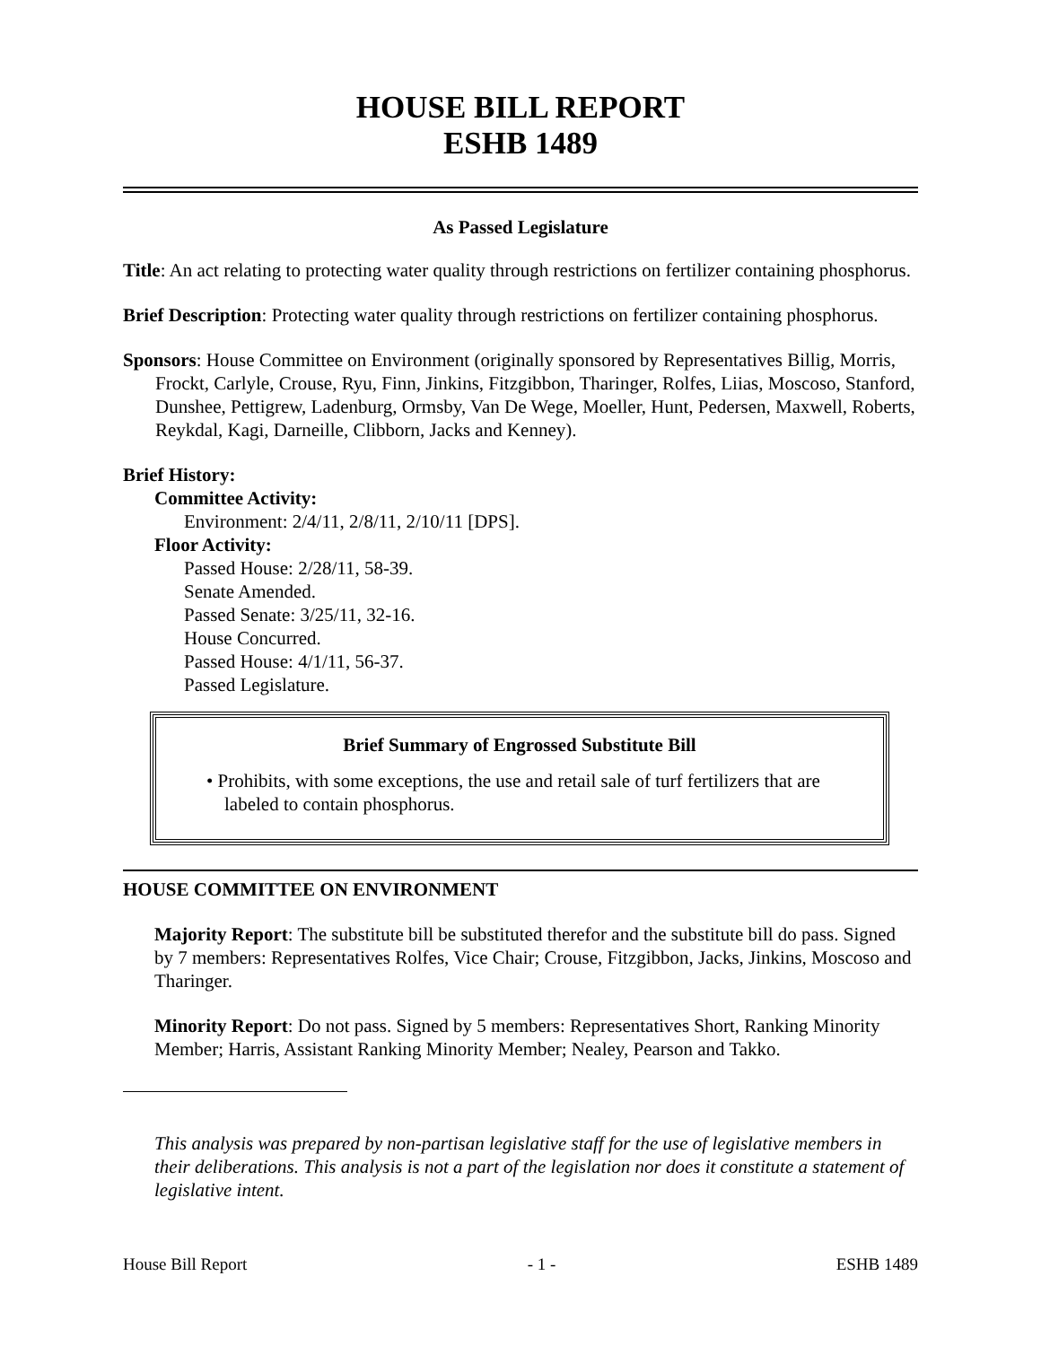HOUSE BILL REPORT
ESHB 1489
As Passed Legislature
Title: An act relating to protecting water quality through restrictions on fertilizer containing phosphorus.
Brief Description: Protecting water quality through restrictions on fertilizer containing phosphorus.
Sponsors: House Committee on Environment (originally sponsored by Representatives Billig, Morris, Frockt, Carlyle, Crouse, Ryu, Finn, Jinkins, Fitzgibbon, Tharinger, Rolfes, Liias, Moscoso, Stanford, Dunshee, Pettigrew, Ladenburg, Ormsby, Van De Wege, Moeller, Hunt, Pedersen, Maxwell, Roberts, Reykdal, Kagi, Darneille, Clibborn, Jacks and Kenney).
Brief History:
Committee Activity:
Environment: 2/4/11, 2/8/11, 2/10/11 [DPS].
Floor Activity:
Passed House: 2/28/11, 58-39.
Senate Amended.
Passed Senate: 3/25/11, 32-16.
House Concurred.
Passed House: 4/1/11, 56-37.
Passed Legislature.
Brief Summary of Engrossed Substitute Bill
• Prohibits, with some exceptions, the use and retail sale of turf fertilizers that are labeled to contain phosphorus.
HOUSE COMMITTEE ON ENVIRONMENT
Majority Report: The substitute bill be substituted therefor and the substitute bill do pass. Signed by 7 members: Representatives Rolfes, Vice Chair; Crouse, Fitzgibbon, Jacks, Jinkins, Moscoso and Tharinger.
Minority Report: Do not pass. Signed by 5 members: Representatives Short, Ranking Minority Member; Harris, Assistant Ranking Minority Member; Nealey, Pearson and Takko.
This analysis was prepared by non-partisan legislative staff for the use of legislative members in their deliberations. This analysis is not a part of the legislation nor does it constitute a statement of legislative intent.
House Bill Report - 1 - ESHB 1489